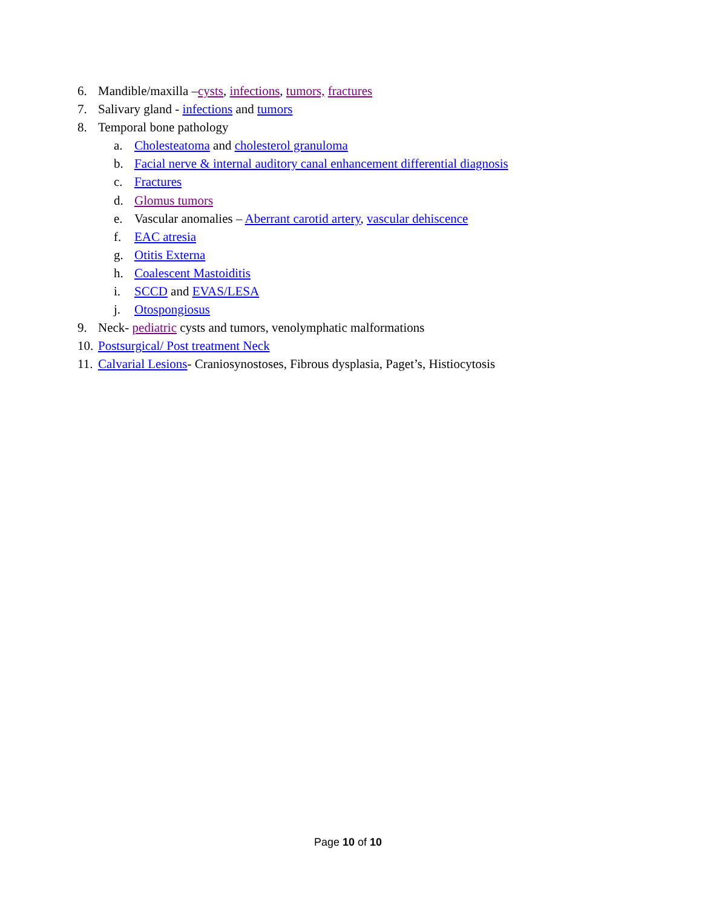6. Mandible/maxilla –cysts, infections, tumors, fractures
7. Salivary gland - infections and tumors
8. Temporal bone pathology
a. Cholesteatoma and cholesterol granuloma
b. Facial nerve & internal auditory canal enhancement differential diagnosis
c. Fractures
d. Glomus tumors
e. Vascular anomalies – Aberrant carotid artery, vascular dehiscence
f. EAC atresia
g. Otitis Externa
h. Coalescent Mastoiditis
i. SCCD and EVAS/LESA
j. Otospongiosus
9. Neck- pediatric cysts and tumors, venolymphatic malformations
10. Postsurgical/ Post treatment Neck
11. Calvarial Lesions- Craniosynostoses, Fibrous dysplasia, Paget’s, Histiocytosis
Page 10 of 10